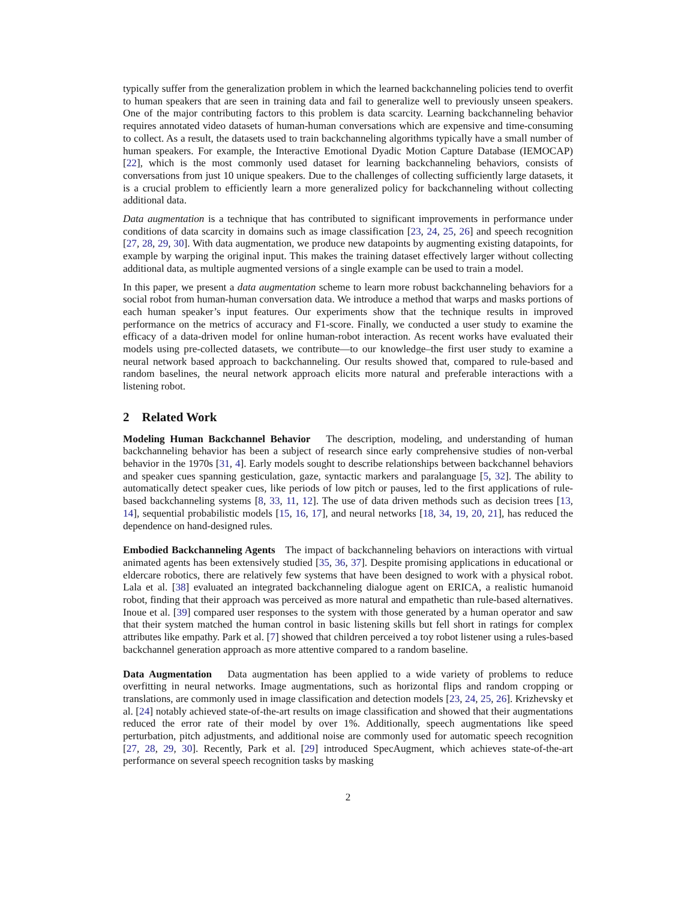typically suffer from the generalization problem in which the learned backchanneling policies tend to overfit to human speakers that are seen in training data and fail to generalize well to previously unseen speakers. One of the major contributing factors to this problem is data scarcity. Learning backchanneling behavior requires annotated video datasets of human-human conversations which are expensive and time-consuming to collect. As a result, the datasets used to train backchanneling algorithms typically have a small number of human speakers. For example, the Interactive Emotional Dyadic Motion Capture Database (IEMOCAP) [22], which is the most commonly used dataset for learning backchanneling behaviors, consists of conversations from just 10 unique speakers. Due to the challenges of collecting sufficiently large datasets, it is a crucial problem to efficiently learn a more generalized policy for backchanneling without collecting additional data.
Data augmentation is a technique that has contributed to significant improvements in performance under conditions of data scarcity in domains such as image classification [23, 24, 25, 26] and speech recognition [27, 28, 29, 30]. With data augmentation, we produce new datapoints by augmenting existing datapoints, for example by warping the original input. This makes the training dataset effectively larger without collecting additional data, as multiple augmented versions of a single example can be used to train a model.
In this paper, we present a data augmentation scheme to learn more robust backchanneling behaviors for a social robot from human-human conversation data. We introduce a method that warps and masks portions of each human speaker’s input features. Our experiments show that the technique results in improved performance on the metrics of accuracy and F1-score. Finally, we conducted a user study to examine the efficacy of a data-driven model for online human-robot interaction. As recent works have evaluated their models using pre-collected datasets, we contribute—to our knowledge–the first user study to examine a neural network based approach to backchanneling. Our results showed that, compared to rule-based and random baselines, the neural network approach elicits more natural and preferable interactions with a listening robot.
2 Related Work
Modeling Human Backchannel Behavior The description, modeling, and understanding of human backchanneling behavior has been a subject of research since early comprehensive studies of non-verbal behavior in the 1970s [31, 4]. Early models sought to describe relationships between backchannel behaviors and speaker cues spanning gesticulation, gaze, syntactic markers and paralanguage [5, 32]. The ability to automatically detect speaker cues, like periods of low pitch or pauses, led to the first applications of rule-based backchanneling systems [8, 33, 11, 12]. The use of data driven methods such as decision trees [13, 14], sequential probabilistic models [15, 16, 17], and neural networks [18, 34, 19, 20, 21], has reduced the dependence on hand-designed rules.
Embodied Backchanneling Agents The impact of backchanneling behaviors on interactions with virtual animated agents has been extensively studied [35, 36, 37]. Despite promising applications in educational or eldercare robotics, there are relatively few systems that have been designed to work with a physical robot. Lala et al. [38] evaluated an integrated backchanneling dialogue agent on ERICA, a realistic humanoid robot, finding that their approach was perceived as more natural and empathetic than rule-based alternatives. Inoue et al. [39] compared user responses to the system with those generated by a human operator and saw that their system matched the human control in basic listening skills but fell short in ratings for complex attributes like empathy. Park et al. [7] showed that children perceived a toy robot listener using a rules-based backchannel generation approach as more attentive compared to a random baseline.
Data Augmentation Data augmentation has been applied to a wide variety of problems to reduce overfitting in neural networks. Image augmentations, such as horizontal flips and random cropping or translations, are commonly used in image classification and detection models [23, 24, 25, 26]. Krizhevsky et al. [24] notably achieved state-of-the-art results on image classification and showed that their augmentations reduced the error rate of their model by over 1%. Additionally, speech augmentations like speed perturbation, pitch adjustments, and additional noise are commonly used for automatic speech recognition [27, 28, 29, 30]. Recently, Park et al. [29] introduced SpecAugment, which achieves state-of-the-art performance on several speech recognition tasks by masking
2